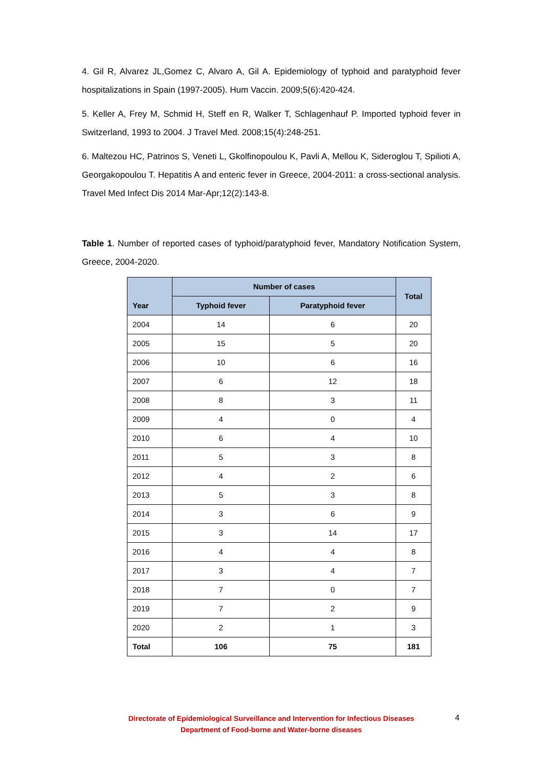4. Gil R, Alvarez JL,Gomez C, Alvaro A, Gil A. Epidemiology of typhoid and paratyphoid fever hospitalizations in Spain (1997-2005). Hum Vaccin. 2009;5(6):420-424.
5. Keller A, Frey M, Schmid H, Steff en R, Walker T, Schlagenhauf P. Imported typhoid fever in Switzerland, 1993 to 2004. J Travel Med. 2008;15(4):248-251.
6. Maltezou HC, Patrinos S, Veneti L, Gkolfinopoulou K, Pavli A, Mellou K, Sideroglou T, Spilioti A, Georgakopoulou T. Hepatitis A and enteric fever in Greece, 2004-2011: a cross-sectional analysis. Travel Med Infect Dis 2014 Mar-Apr;12(2):143-8.
Table 1. Number of reported cases of typhoid/paratyphoid fever, Mandatory Notification System, Greece, 2004-2020.
| Year | Number of cases | | Total |
| --- | --- | --- | --- |
| | Typhoid fever | Paratyphoid fever | |
| 2004 | 14 | 6 | 20 |
| 2005 | 15 | 5 | 20 |
| 2006 | 10 | 6 | 16 |
| 2007 | 6 | 12 | 18 |
| 2008 | 8 | 3 | 11 |
| 2009 | 4 | 0 | 4 |
| 2010 | 6 | 4 | 10 |
| 2011 | 5 | 3 | 8 |
| 2012 | 4 | 2 | 6 |
| 2013 | 5 | 3 | 8 |
| 2014 | 3 | 6 | 9 |
| 2015 | 3 | 14 | 17 |
| 2016 | 4 | 4 | 8 |
| 2017 | 3 | 4 | 7 |
| 2018 | 7 | 0 | 7 |
| 2019 | 7 | 2 | 9 |
| 2020 | 2 | 1 | 3 |
| Total | 106 | 75 | 181 |
Directorate of Epidemiological Surveillance and Intervention for Infectious Diseases
Department of Food-borne and Water-borne diseases
4